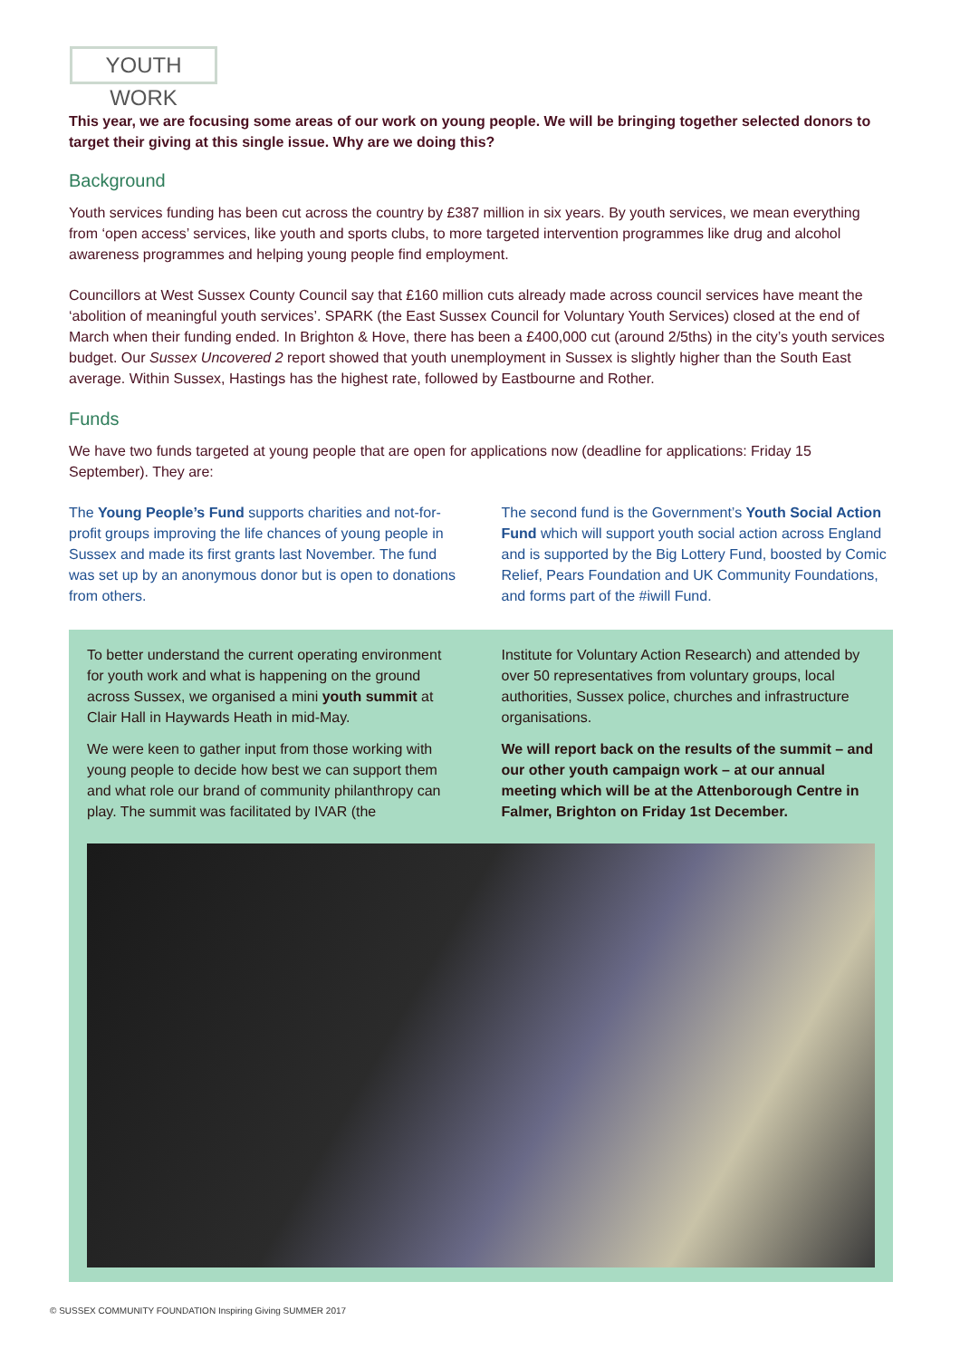YOUTH WORK
This year, we are focusing some areas of our work on young people. We will be bringing together selected donors to target their giving at this single issue. Why are we doing this?
Background
Youth services funding has been cut across the country by £387 million in six years. By youth services, we mean everything from ‘open access’ services, like youth and sports clubs, to more targeted intervention programmes like drug and alcohol awareness programmes and helping young people find employment.
Councillors at West Sussex County Council say that £160 million cuts already made across council services have meant the ‘abolition of meaningful youth services’. SPARK (the East Sussex Council for Voluntary Youth Services) closed at the end of March when their funding ended. In Brighton & Hove, there has been a £400,000 cut (around 2/5ths) in the city’s youth services budget. Our Sussex Uncovered 2 report showed that youth unemployment in Sussex is slightly higher than the South East average. Within Sussex, Hastings has the highest rate, followed by Eastbourne and Rother.
Funds
We have two funds targeted at young people that are open for applications now (deadline for applications: Friday 15 September). They are:
The Young People’s Fund supports charities and not-for-profit groups improving the life chances of young people in Sussex and made its first grants last November. The fund was set up by an anonymous donor but is open to donations from others.
The second fund is the Government’s Youth Social Action Fund which will support youth social action across England and is supported by the Big Lottery Fund, boosted by Comic Relief, Pears Foundation and UK Community Foundations, and forms part of the #iwill Fund.
To better understand the current operating environment for youth work and what is happening on the ground across Sussex, we organised a mini youth summit at Clair Hall in Haywards Heath in mid-May.
We were keen to gather input from those working with young people to decide how best we can support them and what role our brand of community philanthropy can play. The summit was facilitated by IVAR (the
Institute for Voluntary Action Research) and attended by over 50 representatives from voluntary groups, local authorities, Sussex police, churches and infrastructure organisations.
We will report back on the results of the summit – and our other youth campaign work – at our annual meeting which will be at the Attenborough Centre in Falmer, Brighton on Friday 1st December.
© SUSSEX COMMUNITY FOUNDATION Inspiring Giving SUMMER 2017